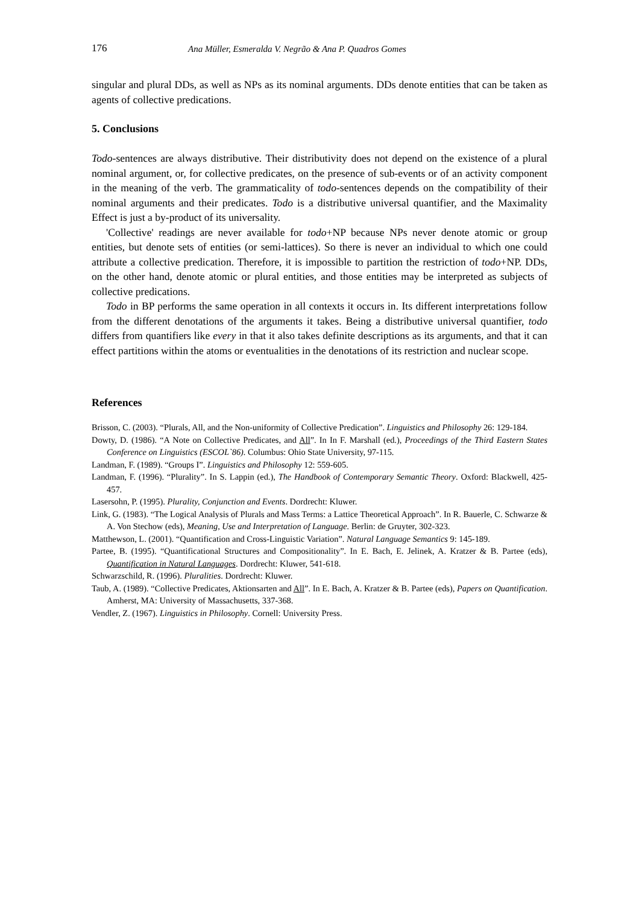176 Ana Müller, Esmeralda V. Negrão & Ana P. Quadros Gomes
singular and plural DDs, as well as NPs as its nominal arguments. DDs denote entities that can be taken as agents of collective predications.
5. Conclusions
Todo-sentences are always distributive. Their distributivity does not depend on the existence of a plural nominal argument, or, for collective predicates, on the presence of sub-events or of an activity component in the meaning of the verb. The grammaticality of todo-sentences depends on the compatibility of their nominal arguments and their predicates. Todo is a distributive universal quantifier, and the Maximality Effect is just a by-product of its universality.
'Collective' readings are never available for todo+NP because NPs never denote atomic or group entities, but denote sets of entities (or semi-lattices). So there is never an individual to which one could attribute a collective predication. Therefore, it is impossible to partition the restriction of todo+NP. DDs, on the other hand, denote atomic or plural entities, and those entities may be interpreted as subjects of collective predications.
Todo in BP performs the same operation in all contexts it occurs in. Its different interpretations follow from the different denotations of the arguments it takes. Being a distributive universal quantifier, todo differs from quantifiers like every in that it also takes definite descriptions as its arguments, and that it can effect partitions within the atoms or eventualities in the denotations of its restriction and nuclear scope.
References
Brisson, C. (2003). “Plurals, All, and the Non-uniformity of Collective Predication”. Linguistics and Philosophy 26: 129-184.
Dowty, D. (1986). “A Note on Collective Predicates, and All”. In In F. Marshall (ed.), Proceedings of the Third Eastern States Conference on Linguistics (ESCOL`86). Columbus: Ohio State University, 97-115.
Landman, F. (1989). “Groups I”. Linguistics and Philosophy 12: 559-605.
Landman, F. (1996). “Plurality”. In S. Lappin (ed.), The Handbook of Contemporary Semantic Theory. Oxford: Blackwell, 425-457.
Lasersohn, P. (1995). Plurality, Conjunction and Events. Dordrecht: Kluwer.
Link, G. (1983). “The Logical Analysis of Plurals and Mass Terms: a Lattice Theoretical Approach”. In R. Bauerle, C. Schwarze & A. Von Stechow (eds), Meaning, Use and Interpretation of Language. Berlin: de Gruyter, 302-323.
Matthewson, L. (2001). “Quantification and Cross-Linguistic Variation”. Natural Language Semantics 9: 145-189.
Partee, B. (1995). “Quantificational Structures and Compositionality”. In E. Bach, E. Jelinek, A. Kratzer & B. Partee (eds), Quantification in Natural Languages. Dordrecht: Kluwer, 541-618.
Schwarzschild, R. (1996). Pluralities. Dordrecht: Kluwer.
Taub, A. (1989). “Collective Predicates, Aktionsarten and All”. In E. Bach, A. Kratzer & B. Partee (eds), Papers on Quantification. Amherst, MA: University of Massachusetts, 337-368.
Vendler, Z. (1967). Linguistics in Philosophy. Cornell: University Press.